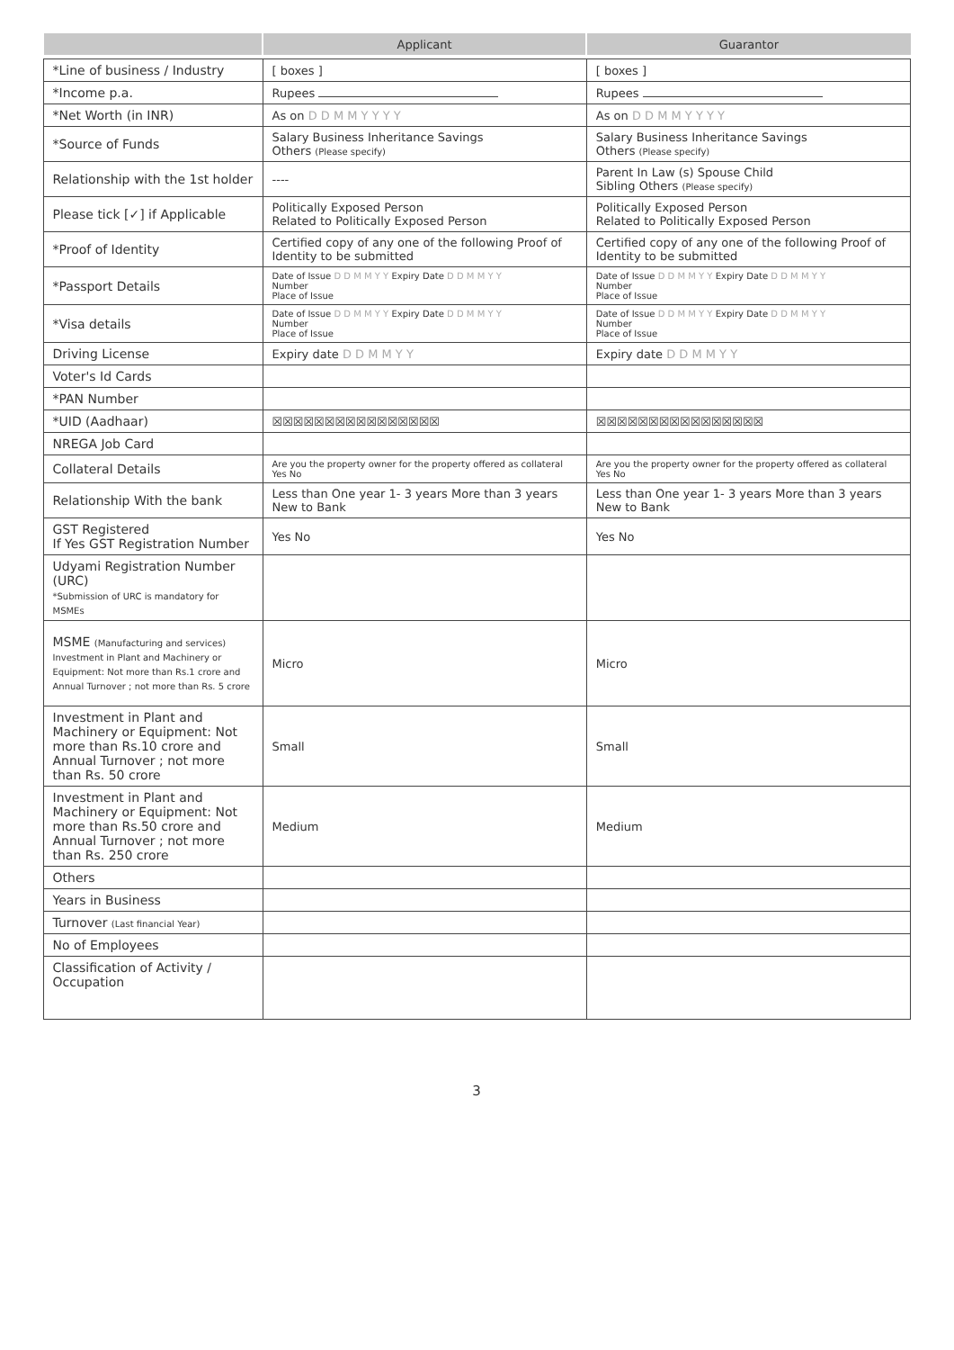| | Applicant | Guarantor |
| --- | --- | --- |
| *Line of business / Industry | [ boxes ] | [ boxes ] |
| *Income p.a. | Rupees | Rupees |
| *Net Worth (in INR) | As on D D M M Y Y Y Y | As on D D M M Y Y Y Y |
| *Source of Funds | Salary Business Inheritance Savings Others (Please specify) | Salary Business Inheritance Savings Others (Please specify) |
| Relationship with the 1st holder | ---- | Parent In Law (s) Spouse Child Sibling Others (Please specify) |
| Please tick [✓] if Applicable | Politically Exposed Person Related to Politically Exposed Person | Politically Exposed Person Related to Politically Exposed Person |
| *Proof of Identity | Certified copy of any one of the following Proof of Identity to be submitted | Certified copy of any one of the following Proof of Identity to be submitted |
| *Passport Details | Date of Issue D D M M Y Y Expiry Date D D M M Y Y Number Place of Issue | Date of Issue D D M M Y Y Expiry Date D D M M Y Y Number Place of Issue |
| *Visa details | Date of Issue D D M M Y Y Expiry Date D D M M Y Y Number Place of Issue | Date of Issue D D M M Y Y Expiry Date D D M M Y Y Number Place of Issue |
| Driving License | Expiry date D D M M Y Y | Expiry date D D M M Y Y |
| Voter's Id Cards | | |
| *PAN Number | | |
| *UID (Aadhaar) | ☒☒☒☒☒☒☒☒☒☒☒☒☒☒☒☒ | ☒☒☒☒☒☒☒☒☒☒☒☒☒☒☒☒ |
| NREGA Job Card | | |
| Collateral Details | Are you the property owner for the property offered as collateral Yes No | Are you the property owner for the property offered as collateral Yes No |
| Relationship With the bank | Less than One year 1- 3 years More than 3 years New to Bank | Less than One year 1- 3 years More than 3 years New to Bank |
| GST Registered If Yes GST Registration Number | Yes No | Yes No |
| Udyami Registration Number (URC) *Submission of URC is mandatory for MSMEs | | |
| MSME (Manufacturing and services) Investment in Plant and Machinery or Equipment: Not more than Rs.1 crore and Annual Turnover ; not more than Rs. 5 crore | Micro | Micro |
| Investment in Plant and Machinery or Equipment: Not more than Rs.10 crore and Annual Turnover ; not more than Rs. 50 crore | Small | Small |
| Investment in Plant and Machinery or Equipment: Not more than Rs.50 crore and Annual Turnover ; not more than Rs. 250 crore | Medium | Medium |
| Others | | |
| Years in Business | | |
| Turnover (Last financial Year) | | |
| No of Employees | | |
| Classification of Activity / Occupation | | |
3